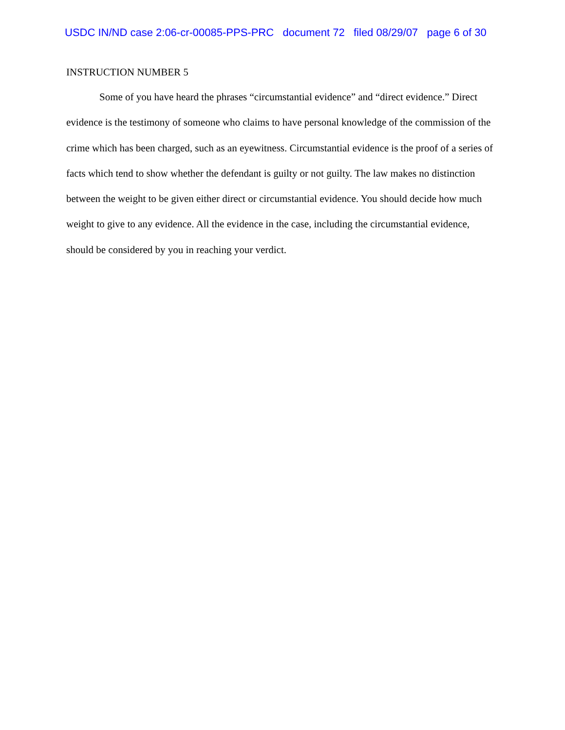USDC IN/ND case 2:06-cr-00085-PPS-PRC document 72 filed 08/29/07 page 6 of 30
INSTRUCTION NUMBER 5
Some of you have heard the phrases “circumstantial evidence” and “direct evidence.” Direct evidence is the testimony of someone who claims to have personal knowledge of the commission of the crime which has been charged, such as an eyewitness. Circumstantial evidence is the proof of a series of facts which tend to show whether the defendant is guilty or not guilty. The law makes no distinction between the weight to be given either direct or circumstantial evidence. You should decide how much weight to give to any evidence. All the evidence in the case, including the circumstantial evidence, should be considered by you in reaching your verdict.